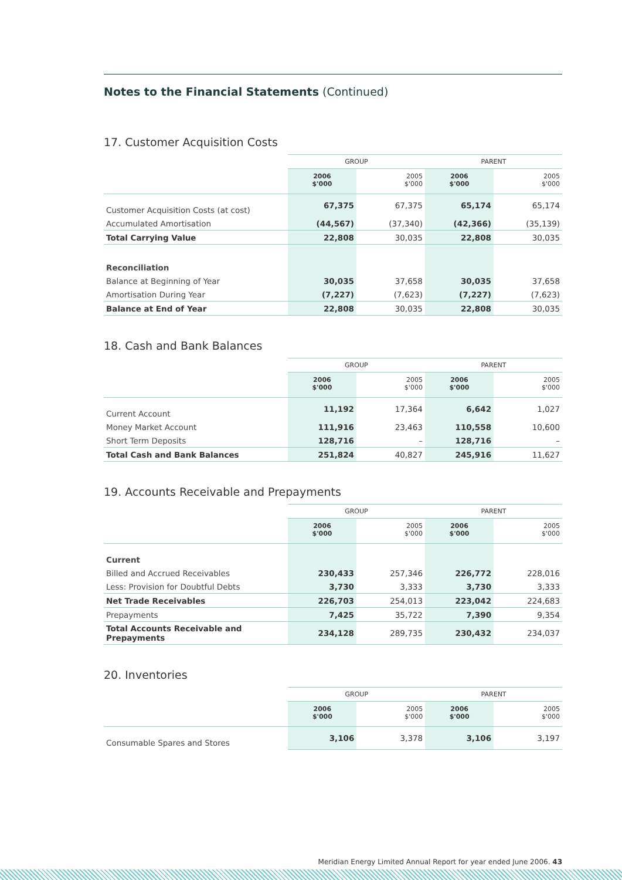Notes to the Financial Statements (Continued)
17. Customer Acquisition Costs
| | GROUP | | PARENT | |
| --- | --- | --- | --- | --- |
| | 2006 $'000 | 2005 $'000 | 2006 $'000 | 2005 $'000 |
| Customer Acquisition Costs (at cost) | 67,375 | 67,375 | 65,174 | 65,174 |
| Accumulated Amortisation | (44,567) | (37,340) | (42,366) | (35,139) |
| Total Carrying Value | 22,808 | 30,035 | 22,808 | 30,035 |
| Reconciliation | | | | |
| Balance at Beginning of Year | 30,035 | 37,658 | 30,035 | 37,658 |
| Amortisation During Year | (7,227) | (7,623) | (7,227) | (7,623) |
| Balance at End of Year | 22,808 | 30,035 | 22,808 | 30,035 |
18. Cash and Bank Balances
| | GROUP | | PARENT | |
| --- | --- | --- | --- | --- |
| | 2006 $'000 | 2005 $'000 | 2006 $'000 | 2005 $'000 |
| Current Account | 11,192 | 17,364 | 6,642 | 1,027 |
| Money Market Account | 111,916 | 23,463 | 110,558 | 10,600 |
| Short Term Deposits | 128,716 | – | 128,716 | – |
| Total Cash and Bank Balances | 251,824 | 40,827 | 245,916 | 11,627 |
19. Accounts Receivable and Prepayments
| | GROUP | | PARENT | |
| --- | --- | --- | --- | --- |
| | 2006 $'000 | 2005 $'000 | 2006 $'000 | 2005 $'000 |
| Current | | | | |
| Billed and Accrued Receivables | 230,433 | 257,346 | 226,772 | 228,016 |
| Less: Provision for Doubtful Debts | 3,730 | 3,333 | 3,730 | 3,333 |
| Net Trade Receivables | 226,703 | 254,013 | 223,042 | 224,683 |
| Prepayments | 7,425 | 35,722 | 7,390 | 9,354 |
| Total Accounts Receivable and Prepayments | 234,128 | 289,735 | 230,432 | 234,037 |
20. Inventories
| | GROUP | | PARENT | |
| --- | --- | --- | --- | --- |
| | 2006 $'000 | 2005 $'000 | 2006 $'000 | 2005 $'000 |
| Consumable Spares and Stores | 3,106 | 3,378 | 3,106 | 3,197 |
Meridian Energy Limited Annual Report for year ended June 2006. 43